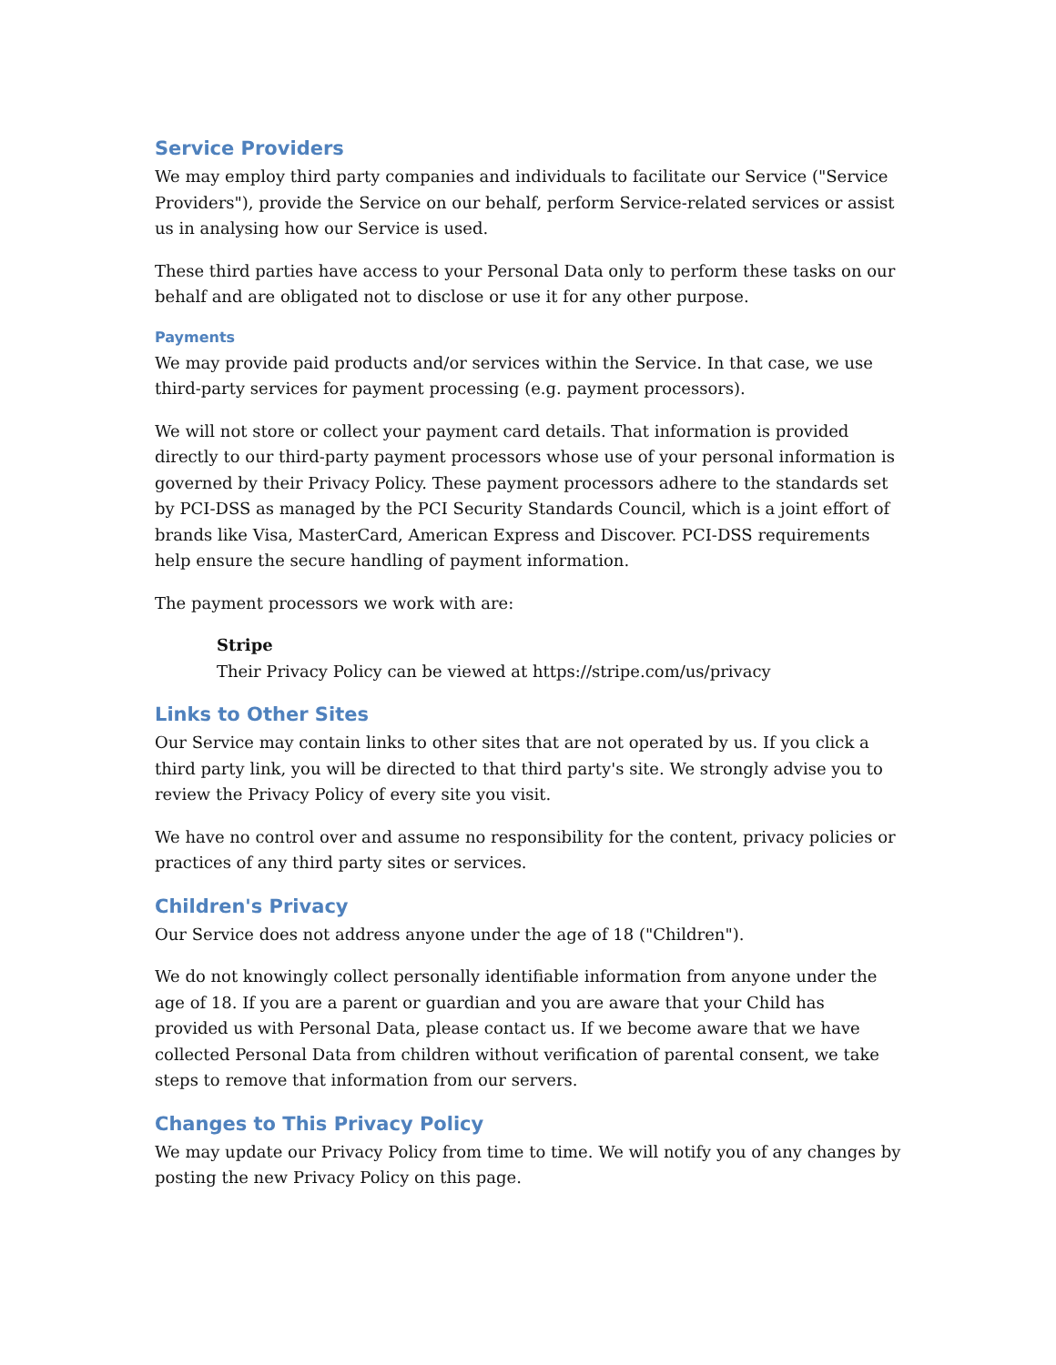Service Providers
We may employ third party companies and individuals to facilitate our Service ("Service Providers"), provide the Service on our behalf, perform Service-related services or assist us in analysing how our Service is used.
These third parties have access to your Personal Data only to perform these tasks on our behalf and are obligated not to disclose or use it for any other purpose.
Payments
We may provide paid products and/or services within the Service. In that case, we use third-party services for payment processing (e.g. payment processors).
We will not store or collect your payment card details. That information is provided directly to our third-party payment processors whose use of your personal information is governed by their Privacy Policy. These payment processors adhere to the standards set by PCI-DSS as managed by the PCI Security Standards Council, which is a joint effort of brands like Visa, MasterCard, American Express and Discover. PCI-DSS requirements help ensure the secure handling of payment information.
The payment processors we work with are:
Stripe
Their Privacy Policy can be viewed at https://stripe.com/us/privacy
Links to Other Sites
Our Service may contain links to other sites that are not operated by us. If you click a third party link, you will be directed to that third party's site. We strongly advise you to review the Privacy Policy of every site you visit.
We have no control over and assume no responsibility for the content, privacy policies or practices of any third party sites or services.
Children's Privacy
Our Service does not address anyone under the age of 18 ("Children").
We do not knowingly collect personally identifiable information from anyone under the age of 18. If you are a parent or guardian and you are aware that your Child has provided us with Personal Data, please contact us. If we become aware that we have collected Personal Data from children without verification of parental consent, we take steps to remove that information from our servers.
Changes to This Privacy Policy
We may update our Privacy Policy from time to time. We will notify you of any changes by posting the new Privacy Policy on this page.